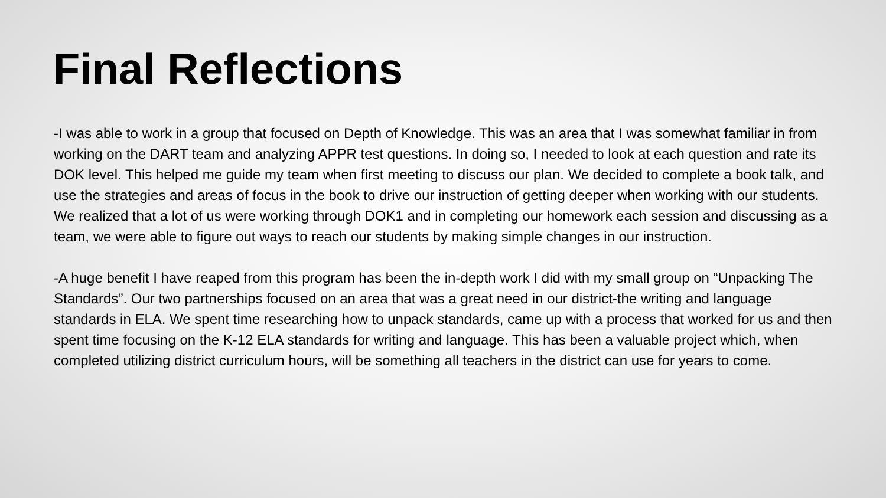Final Reflections
-I was able to work in a group that focused on Depth of Knowledge. This was an area that I was somewhat familiar in from working on the DART team and analyzing APPR test questions. In doing so, I needed to look at each question and rate its DOK level. This helped me guide my team when first meeting to discuss our plan. We decided to complete a book talk, and use the strategies and areas of focus in the book to drive our instruction of getting deeper when working with our students. We realized that a lot of us were working through DOK1 and in completing our homework each session and discussing as a team, we were able to figure out ways to reach our students by making simple changes in our instruction.
-A huge benefit I have reaped from this program has been the in-depth work I did with my small group on “Unpacking The Standards”. Our two partnerships focused on an area that was a great need in our district-the writing and language standards in ELA. We spent time researching how to unpack standards, came up with a process that worked for us and then spent time focusing on the K-12 ELA standards for writing and language. This has been a valuable project which, when completed utilizing district curriculum hours, will be something all teachers in the district can use for years to come.